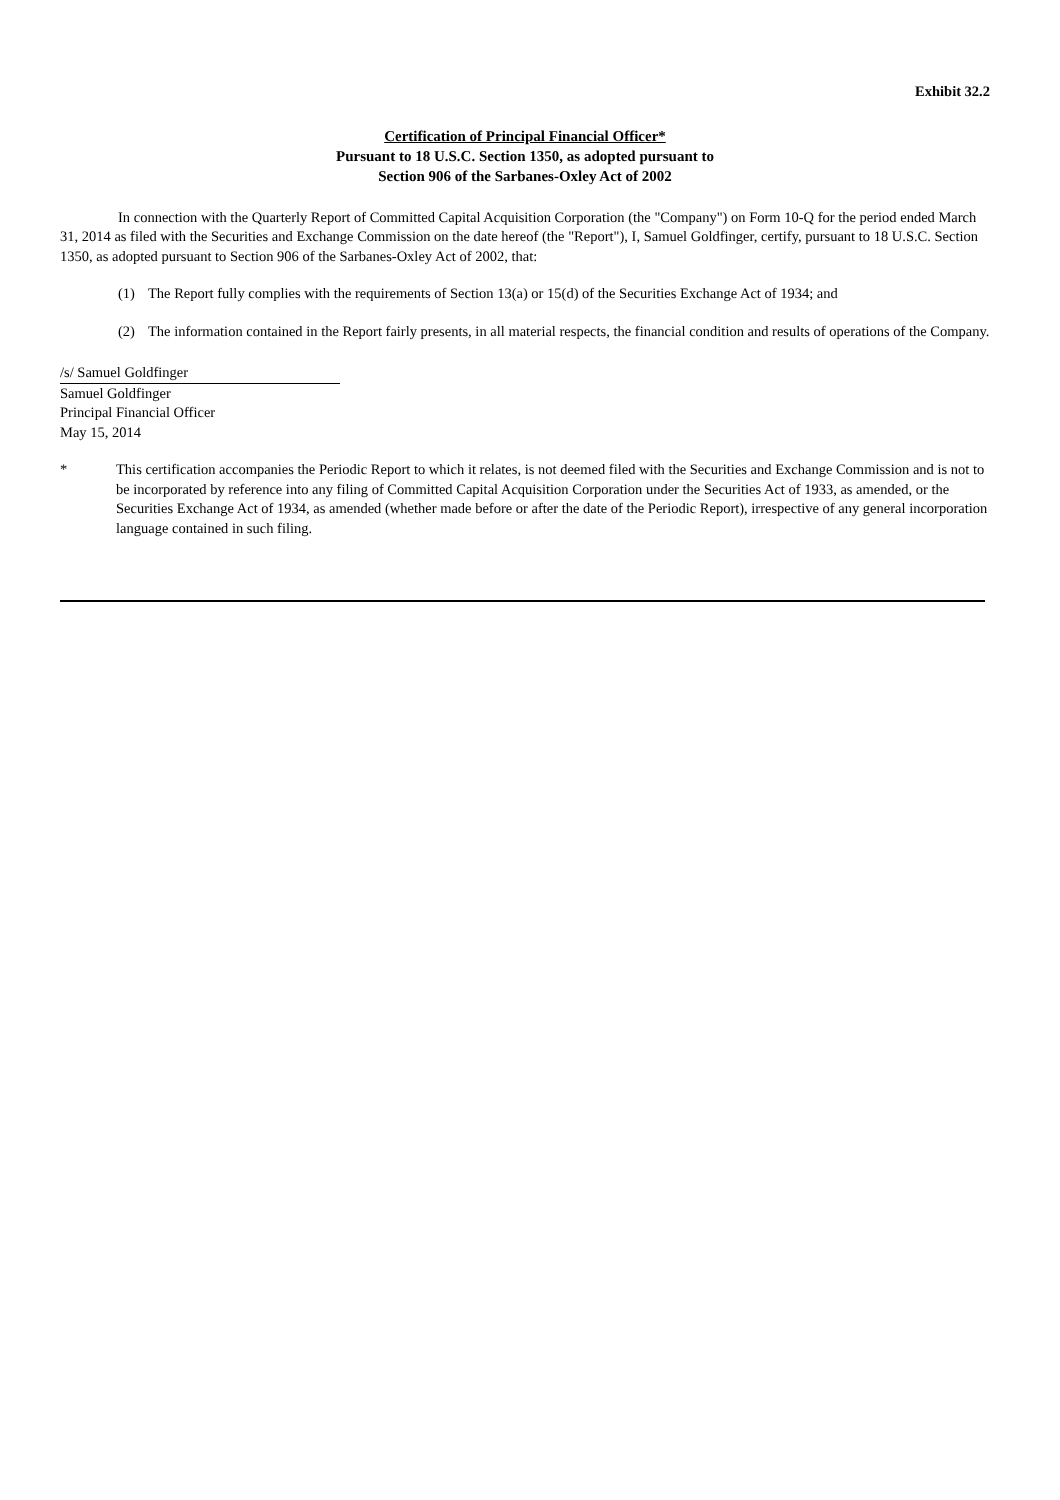Exhibit 32.2
Certification of Principal Financial Officer*
Pursuant to 18 U.S.C. Section 1350, as adopted pursuant to
Section 906 of the Sarbanes-Oxley Act of 2002
In connection with the Quarterly Report of Committed Capital Acquisition Corporation (the "Company") on Form 10-Q for the period ended March 31, 2014 as filed with the Securities and Exchange Commission on the date hereof (the "Report"), I, Samuel Goldfinger, certify, pursuant to 18 U.S.C. Section 1350, as adopted pursuant to Section 906 of the Sarbanes-Oxley Act of 2002, that:
(1) The Report fully complies with the requirements of Section 13(a) or 15(d) of the Securities Exchange Act of 1934; and
(2) The information contained in the Report fairly presents, in all material respects, the financial condition and results of operations of the Company.
/s/ Samuel Goldfinger
Samuel Goldfinger
Principal Financial Officer
May 15, 2014
* This certification accompanies the Periodic Report to which it relates, is not deemed filed with the Securities and Exchange Commission and is not to be incorporated by reference into any filing of Committed Capital Acquisition Corporation under the Securities Act of 1933, as amended, or the Securities Exchange Act of 1934, as amended (whether made before or after the date of the Periodic Report), irrespective of any general incorporation language contained in such filing.